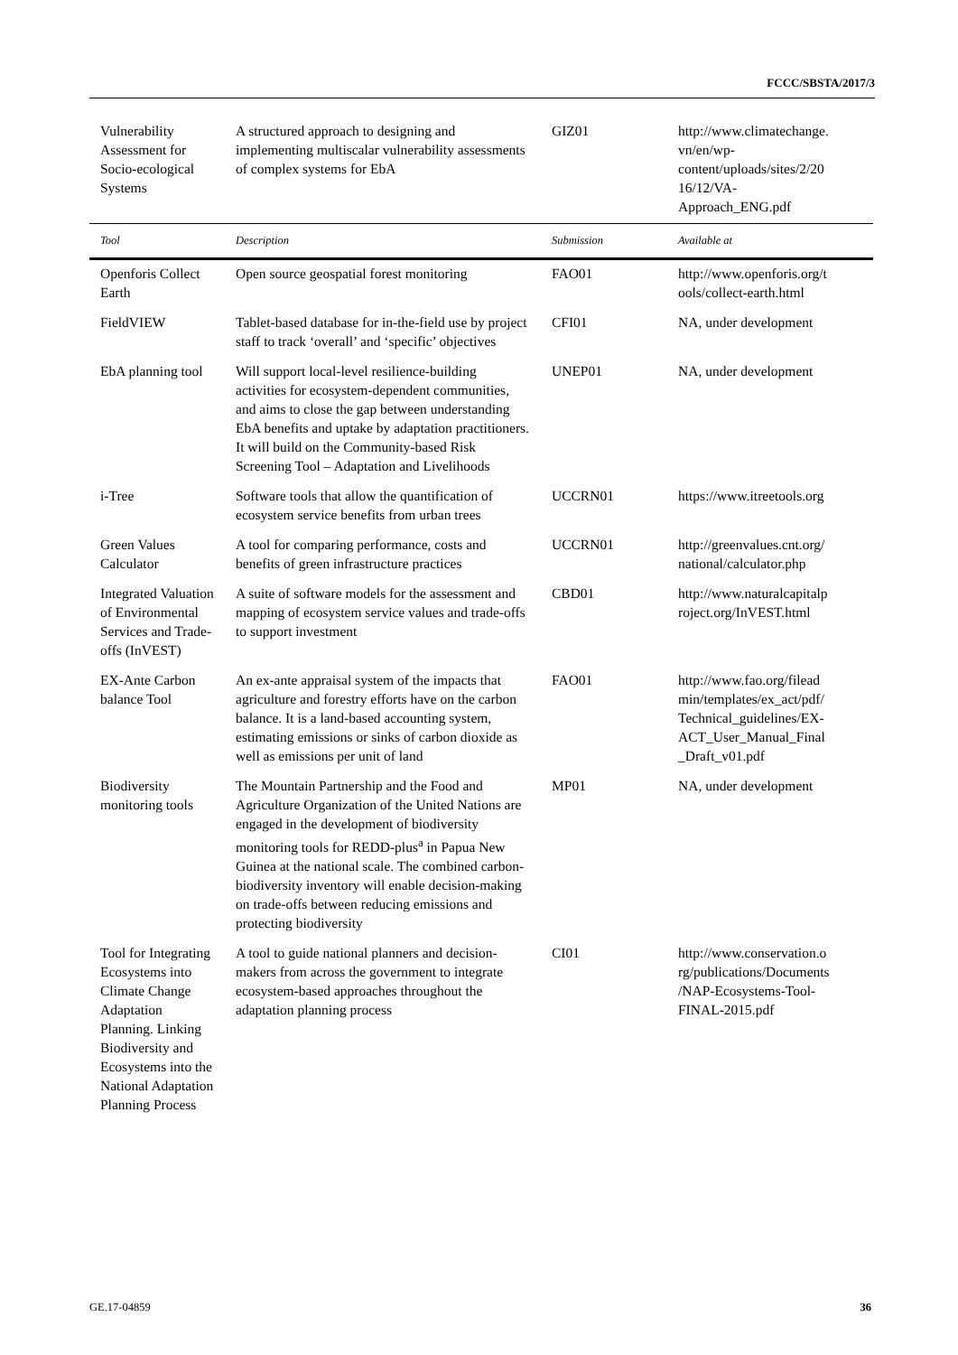FCCC/SBSTA/2017/3
| Vulnerability Assessment for Socio-ecological Systems | A structured approach to designing and implementing multiscalar vulnerability assessments of complex systems for EbA | GIZ01 | http://www.climatechange. vn/en/wp- content/uploads/sites/2/20 16/12/VA- Approach_ENG.pdf |
| Tool | Description | Submission | Available at |
| Openforis Collect Earth | Open source geospatial forest monitoring | FAO01 | http://www.openforis.org/t ools/collect-earth.html |
| FieldVIEW | Tablet-based database for in-the-field use by project staff to track ‘overall’ and ‘specific’ objectives | CFI01 | NA, under development |
| EbA planning tool | Will support local-level resilience-building activities for ecosystem-dependent communities, and aims to close the gap between understanding EbA benefits and uptake by adaptation practitioners. It will build on the Community-based Risk Screening Tool – Adaptation and Livelihoods | UNEP01 | NA, under development |
| i-Tree | Software tools that allow the quantification of ecosystem service benefits from urban trees | UCCRN01 | https://www.itreetools.org |
| Green Values Calculator | A tool for comparing performance, costs and benefits of green infrastructure practices | UCCRN01 | http://greenvalues.cnt.org/ national/calculator.php |
| Integrated Valuation of Environmental Services and Trade-offs (InVEST) | A suite of software models for the assessment and mapping of ecosystem service values and trade-offs to support investment | CBD01 | http://www.naturalcapitalp roject.org/InVEST.html |
| EX-Ante Carbon balance Tool | An ex-ante appraisal system of the impacts that agriculture and forestry efforts have on the carbon balance. It is a land-based accounting system, estimating emissions or sinks of carbon dioxide as well as emissions per unit of land | FAO01 | http://www.fao.org/filead min/templates/ex_act/pdf/ Technical_guidelines/EX- ACT_User_Manual_Final _Draft_v01.pdf |
| Biodiversity monitoring tools | The Mountain Partnership and the Food and Agriculture Organization of the United Nations are engaged in the development of biodiversity monitoring tools for REDD-plus<sup>a</sup> in Papua New Guinea at the national scale. The combined carbon-biodiversity inventory will enable decision-making on trade-offs between reducing emissions and protecting biodiversity | MP01 | NA, under development |
| Tool for Integrating Ecosystems into Climate Change Adaptation Planning. Linking Biodiversity and Ecosystems into the National Adaptation Planning Process | A tool to guide national planners and decision-makers from across the government to integrate ecosystem-based approaches throughout the adaptation planning process | CI01 | http://www.conservation.o rg/publications/Documents /NAP-Ecosystems-Tool- FINAL-2015.pdf |
GE.17-04859 36